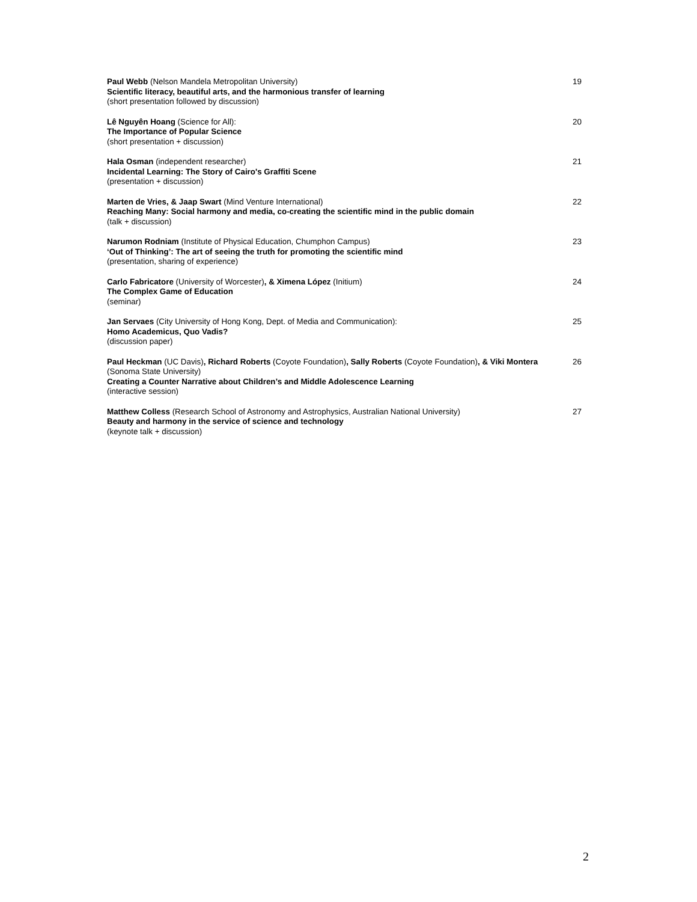Paul Webb (Nelson Mandela Metropolitan University)
Scientific literacy, beautiful arts, and the harmonious transfer of learning
(short presentation followed by discussion)
19
Lê Nguyên Hoang (Science for All):
The Importance of Popular Science
(short presentation + discussion)
20
Hala Osman (independent researcher)
Incidental Learning: The Story of Cairo's Graffiti Scene
(presentation + discussion)
21
Marten de Vries, & Jaap Swart (Mind Venture International)
Reaching Many: Social harmony and media, co-creating the scientific mind in the public domain
(talk + discussion)
22
Narumon Rodniam (Institute of Physical Education, Chumphon Campus)
‘Out of Thinking’: The art of seeing the truth for promoting the scientific mind
(presentation, sharing of experience)
23
Carlo Fabricatore (University of Worcester), & Ximena López (Initium)
The Complex Game of Education
(seminar)
24
Jan Servaes (City University of Hong Kong, Dept. of Media and Communication):
Homo Academicus, Quo Vadis?
(discussion paper)
25
Paul Heckman (UC Davis), Richard Roberts (Coyote Foundation), Sally Roberts (Coyote Foundation), & Viki Montera (Sonoma State University)
Creating a Counter Narrative about Children’s and Middle Adolescence Learning
(interactive session)
26
Matthew Colless (Research School of Astronomy and Astrophysics, Australian National University)
Beauty and harmony in the service of science and technology
(keynote talk + discussion)
27
2